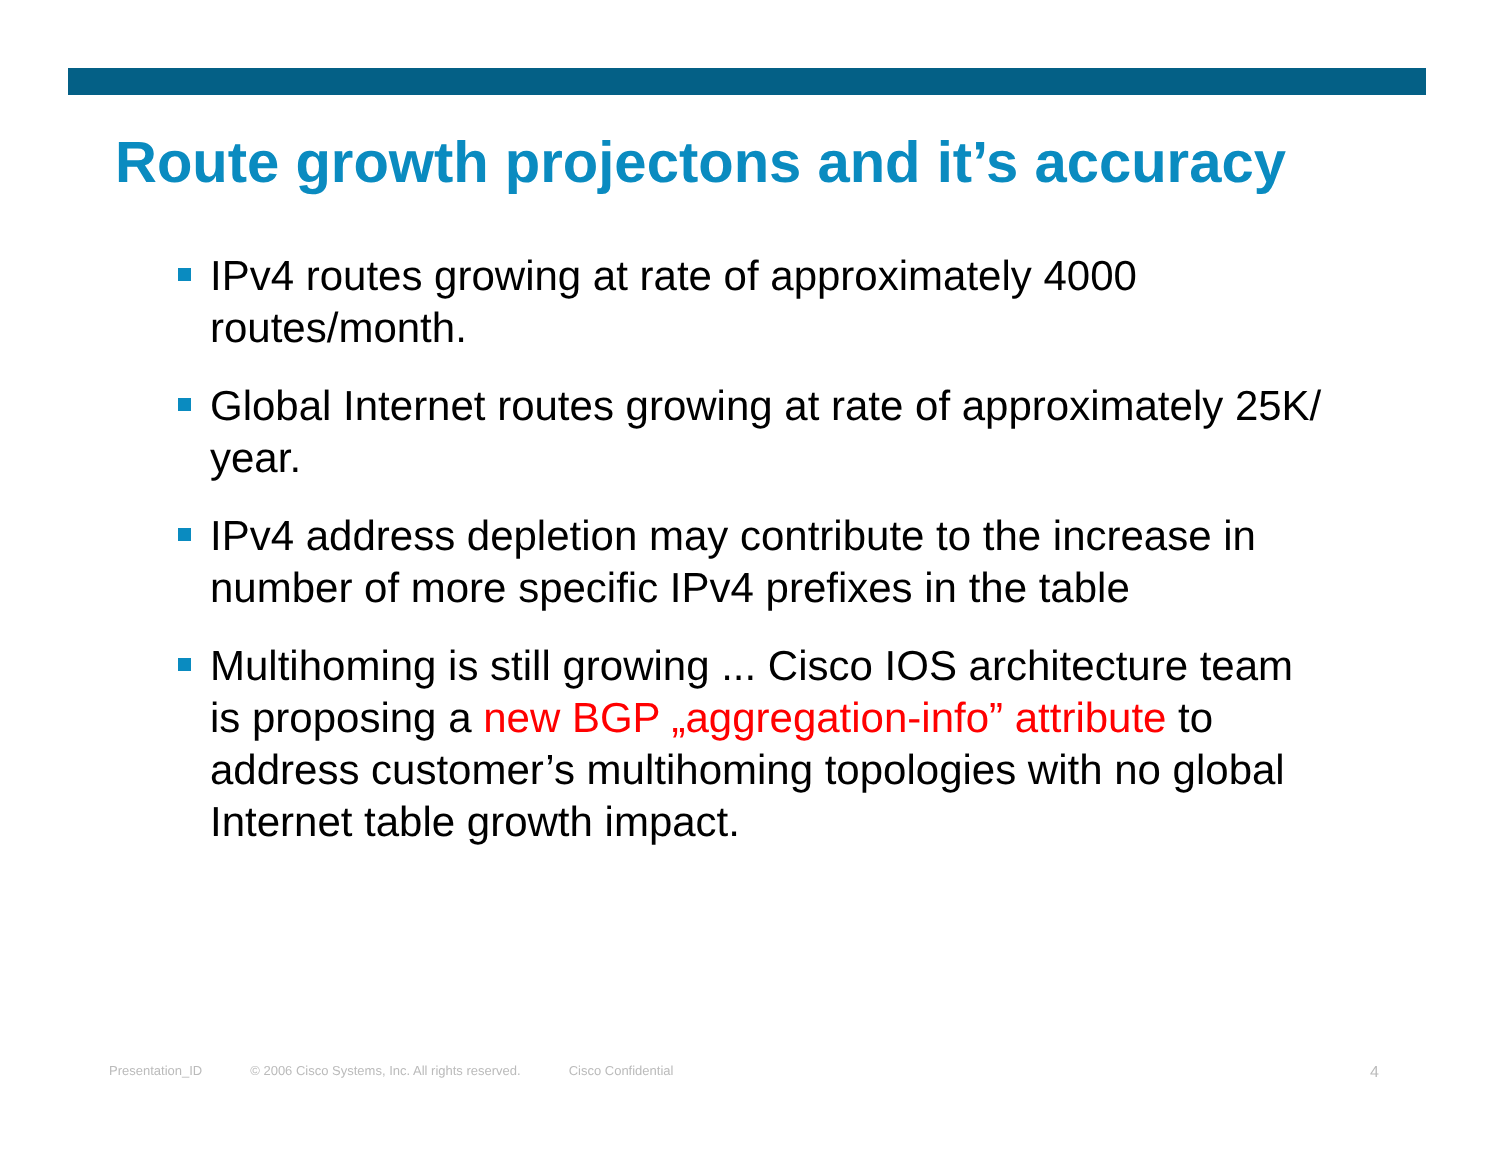Route growth projectons and it’s accuracy
IPv4 routes growing at rate of approximately 4000 routes/month.
Global Internet routes growing at rate of approximately 25K/ year.
IPv4 address depletion may contribute to the increase in number of more specific IPv4 prefixes in the table
Multihoming is still growing ... Cisco IOS architecture team is proposing a new BGP „aggregation-info” attribute to address customer’s multihoming topologies with no global Internet table growth impact.
Presentation_ID © 2006 Cisco Systems, Inc. All rights reserved. Cisco Confidential 4